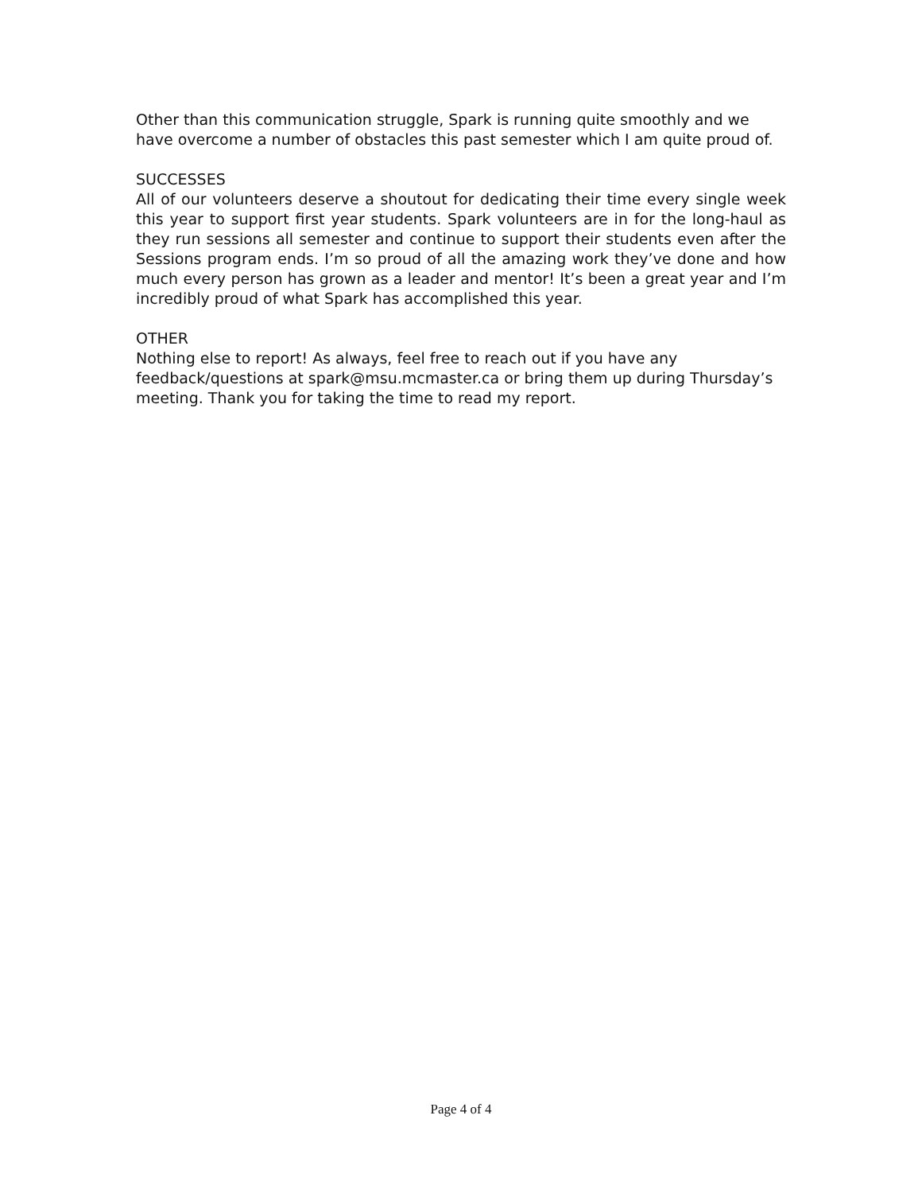Other than this communication struggle, Spark is running quite smoothly and we have overcome a number of obstacles this past semester which I am quite proud of.
SUCCESSES
All of our volunteers deserve a shoutout for dedicating their time every single week this year to support first year students. Spark volunteers are in for the long-haul as they run sessions all semester and continue to support their students even after the Sessions program ends. I’m so proud of all the amazing work they’ve done and how much every person has grown as a leader and mentor! It’s been a great year and I’m incredibly proud of what Spark has accomplished this year.
OTHER
Nothing else to report! As always, feel free to reach out if you have any feedback/questions at spark@msu.mcmaster.ca or bring them up during Thursday’s meeting. Thank you for taking the time to read my report.
Page 4 of 4